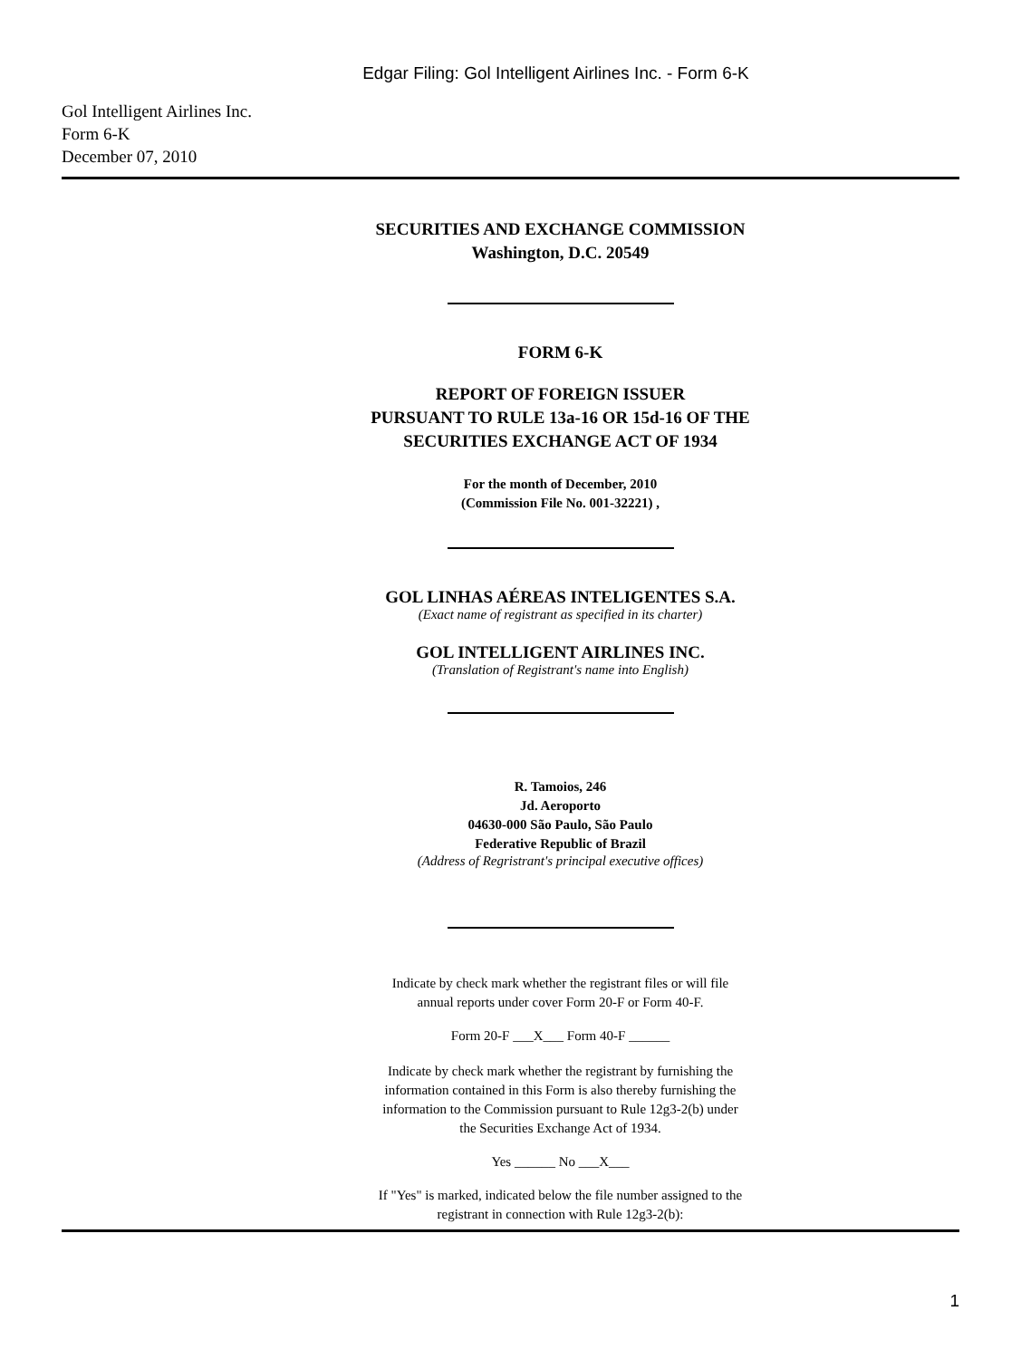Edgar Filing: Gol Intelligent Airlines Inc. - Form 6-K
Gol Intelligent Airlines Inc.
Form 6-K
December 07, 2010
SECURITIES AND EXCHANGE COMMISSION
Washington, D.C. 20549
FORM 6-K
REPORT OF FOREIGN ISSUER
PURSUANT TO RULE 13a-16 OR 15d-16 OF THE
SECURITIES EXCHANGE ACT OF 1934
For the month of December, 2010
(Commission File No. 001-32221) ,
GOL LINHAS AÉREAS INTELIGENTES S.A.
(Exact name of registrant as specified in its charter)
GOL INTELLIGENT AIRLINES INC.
(Translation of Registrant's name into English)
R. Tamoios, 246
Jd. Aeroporto
04630-000 São Paulo, São Paulo
Federative Republic of Brazil
(Address of Regristrant's principal executive offices)
Indicate by check mark whether the registrant files or will file
annual reports under cover Form 20-F or Form 40-F.
Form 20-F ___X___ Form 40-F ______
Indicate by check mark whether the registrant by furnishing the
information contained in this Form is also thereby furnishing the
information to the Commission pursuant to Rule 12g3-2(b) under
the Securities Exchange Act of 1934.
Yes ______ No ___X___
If "Yes" is marked, indicated below the file number assigned to the
registrant in connection with Rule 12g3-2(b):
1